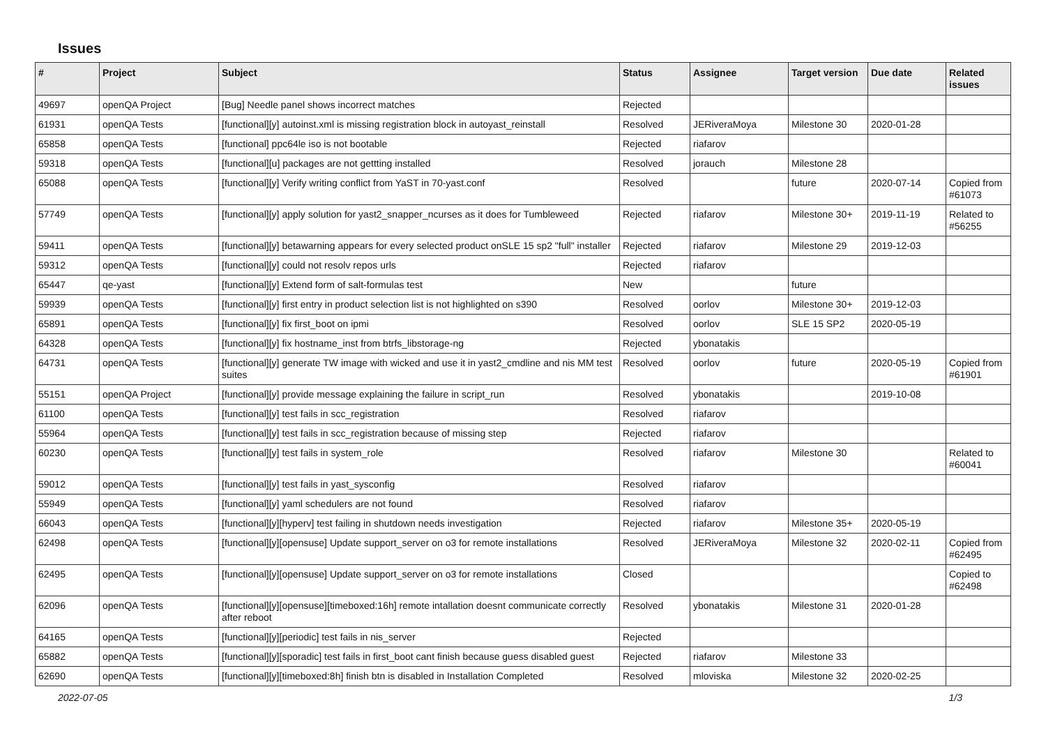Issues
| # | Project | Subject | Status | Assignee | Target version | Due date | Related issues |
| --- | --- | --- | --- | --- | --- | --- | --- |
| 49697 | openQA Project | [Bug] Needle panel shows incorrect matches | Rejected | | | | |
| 61931 | openQA Tests | [functional][y] autoinst.xml is missing registration block in autoyast_reinstall | Resolved | JERiveraMoya | Milestone 30 | 2020-01-28 | |
| 65858 | openQA Tests | [functional] ppc64le iso is not bootable | Rejected | riafarov | | | |
| 59318 | openQA Tests | [functional][u] packages are not gettting installed | Resolved | jorauch | Milestone 28 | | |
| 65088 | openQA Tests | [functional][y] Verify writing conflict from YaST in 70-yast.conf | Resolved | | future | 2020-07-14 | Copied from #61073 |
| 57749 | openQA Tests | [functional][y] apply solution for yast2_snapper_ncurses as it does for Tumbleweed | Rejected | riafarov | Milestone 30+ | 2019-11-19 | Related to #56255 |
| 59411 | openQA Tests | [functional][y] betawarning appears for every selected product onSLE 15 sp2 "full" installer | Rejected | riafarov | Milestone 29 | 2019-12-03 | |
| 59312 | openQA Tests | [functional][y] could not resolv repos urls | Rejected | riafarov | | | |
| 65447 | qe-yast | [functional][y] Extend form of salt-formulas test | New | | future | | |
| 59939 | openQA Tests | [functional][y] first entry in product selection list is not highlighted on s390 | Resolved | oorlov | Milestone 30+ | 2019-12-03 | |
| 65891 | openQA Tests | [functional][y] fix first_boot on ipmi | Resolved | oorlov | SLE 15 SP2 | 2020-05-19 | |
| 64328 | openQA Tests | [functional][y] fix hostname_inst from btrfs_libstorage-ng | Rejected | ybonatakis | | | |
| 64731 | openQA Tests | [functional][y] generate TW image with wicked and use it in yast2_cmdline and nis MM test suites | Resolved | oorlov | future | 2020-05-19 | Copied from #61901 |
| 55151 | openQA Project | [functional][y] provide message explaining the failure in script_run | Resolved | ybonatakis | | 2019-10-08 | |
| 61100 | openQA Tests | [functional][y] test fails in scc_registration | Resolved | riafarov | | | |
| 55964 | openQA Tests | [functional][y] test fails in scc_registration because of missing step | Rejected | riafarov | | | |
| 60230 | openQA Tests | [functional][y] test fails in system_role | Resolved | riafarov | Milestone 30 | | Related to #60041 |
| 59012 | openQA Tests | [functional][y] test fails in yast_sysconfig | Resolved | riafarov | | | |
| 55949 | openQA Tests | [functional][y] yaml schedulers are not found | Resolved | riafarov | | | |
| 66043 | openQA Tests | [functional][y][hyperv] test failing in shutdown needs investigation | Rejected | riafarov | Milestone 35+ | 2020-05-19 | |
| 62498 | openQA Tests | [functional][y][opensuse] Update support_server on o3 for remote installations | Resolved | JERiveraMoya | Milestone 32 | 2020-02-11 | Copied from #62495 |
| 62495 | openQA Tests | [functional][y][opensuse] Update support_server on o3 for remote installations | Closed | | | | Copied to #62498 |
| 62096 | openQA Tests | [functional][y][opensuse][timeboxed:16h] remote intallation doesnt communicate correctly after reboot | Resolved | ybonatakis | Milestone 31 | 2020-01-28 | |
| 64165 | openQA Tests | [functional][y][periodic] test fails in nis_server | Rejected | | | | |
| 65882 | openQA Tests | [functional][y][sporadic] test fails in first_boot cant finish because guess disabled guest | Rejected | riafarov | Milestone 33 | | |
| 62690 | openQA Tests | [functional][y][timeboxed:8h] finish btn is disabled in Installation Completed | Resolved | mloviska | Milestone 32 | 2020-02-25 | |
2022-07-05 1/3